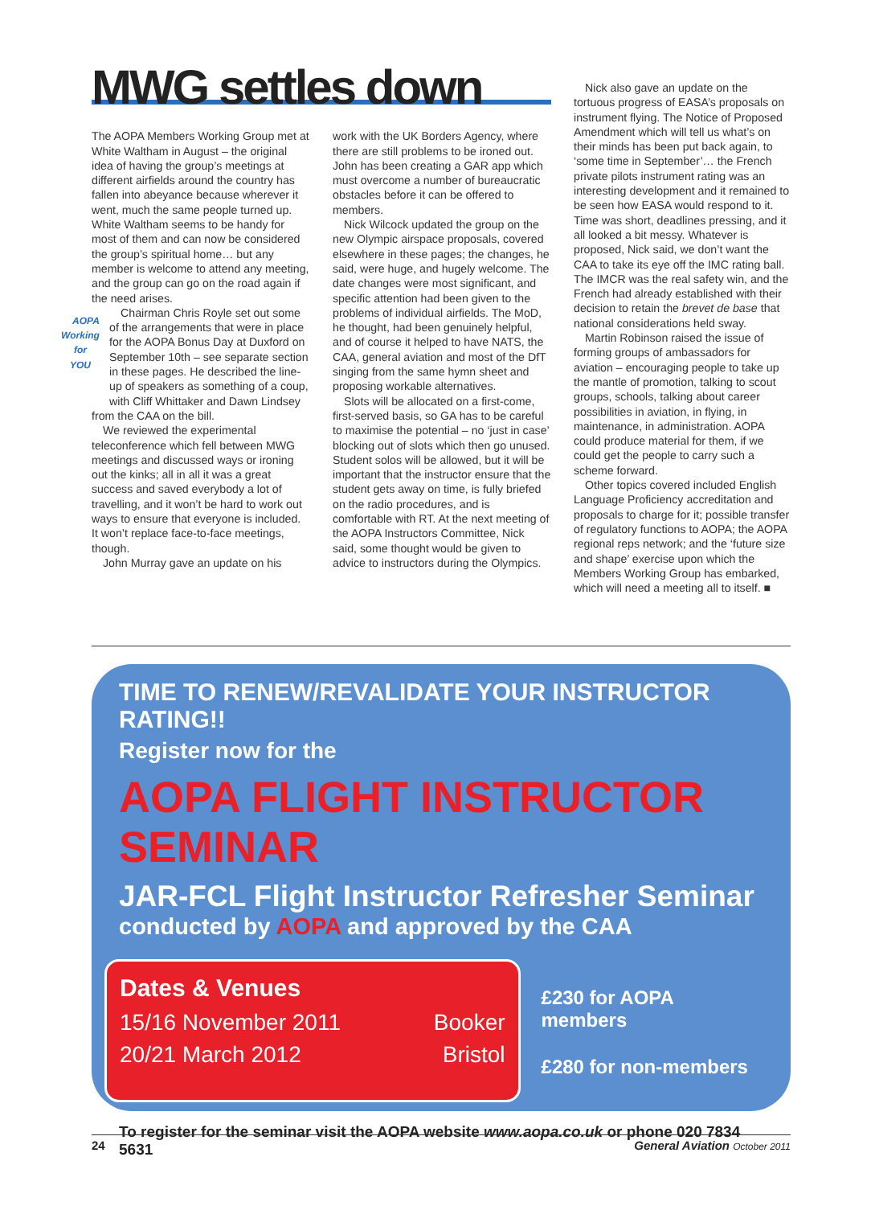MWG settles down
The AOPA Members Working Group met at White Waltham in August – the original idea of having the group’s meetings at different airfields around the country has fallen into abeyance because wherever it went, much the same people turned up. White Waltham seems to be handy for most of them and can now be considered the group’s spiritual home… but any member is welcome to attend any meeting, and the group can go on the road again if the need arises.
AOPA
Working for
YOU Chairman Chris Royle set out some of the arrangements that were in place for the AOPA Bonus Day at Duxford on September 10th – see separate section in these pages. He described the line-up of speakers as something of a coup, with Cliff Whittaker and Dawn Lindsey from the CAA on the bill.
We reviewed the experimental teleconference which fell between MWG meetings and discussed ways or ironing out the kinks; all in all it was a great success and saved everybody a lot of travelling, and it won’t be hard to work out ways to ensure that everyone is included. It won’t replace face-to-face meetings, though.
John Murray gave an update on his
work with the UK Borders Agency, where there are still problems to be ironed out. John has been creating a GAR app which must overcome a number of bureaucratic obstacles before it can be offered to members.
Nick Wilcock updated the group on the new Olympic airspace proposals, covered elsewhere in these pages; the changes, he said, were huge, and hugely welcome. The date changes were most significant, and specific attention had been given to the problems of individual airfields. The MoD, he thought, had been genuinely helpful, and of course it helped to have NATS, the CAA, general aviation and most of the DfT singing from the same hymn sheet and proposing workable alternatives.
Slots will be allocated on a first-come, first-served basis, so GA has to be careful to maximise the potential – no ‘just in case’ blocking out of slots which then go unused. Student solos will be allowed, but it will be important that the instructor ensure that the student gets away on time, is fully briefed on the radio procedures, and is comfortable with RT. At the next meeting of the AOPA Instructors Committee, Nick said, some thought would be given to advice to instructors during the Olympics.
Nick also gave an update on the tortuous progress of EASA’s proposals on instrument flying. The Notice of Proposed Amendment which will tell us what’s on their minds has been put back again, to ‘some time in September’… the French private pilots instrument rating was an interesting development and it remained to be seen how EASA would respond to it. Time was short, deadlines pressing, and it all looked a bit messy. Whatever is proposed, Nick said, we don’t want the CAA to take its eye off the IMC rating ball. The IMCR was the real safety win, and the French had already established with their decision to retain the brevet de base that national considerations held sway.
Martin Robinson raised the issue of forming groups of ambassadors for aviation – encouraging people to take up the mantle of promotion, talking to scout groups, schools, talking about career possibilities in aviation, in flying, in maintenance, in administration. AOPA could produce material for them, if we could get the people to carry such a scheme forward.
Other topics covered included English Language Proficiency accreditation and proposals to charge for it; possible transfer of regulatory functions to AOPA; the AOPA regional reps network; and the ‘future size and shape’ exercise upon which the Members Working Group has embarked, which will need a meeting all to itself. ■
TIME TO RENEW/REVALIDATE YOUR INSTRUCTOR RATING!!
Register now for the
AOPA FLIGHT INSTRUCTOR SEMINAR
JAR-FCL Flight Instructor Refresher Seminar
conducted by AOPA and approved by the CAA
Dates & Venues
15/16 November 2011 Booker
20/21 March 2012 Bristol
£230 for AOPA members
£280 for non-members
To register for the seminar visit the AOPA website www.aopa.co.uk or phone 020 7834 5631
24 General Aviation October 2011